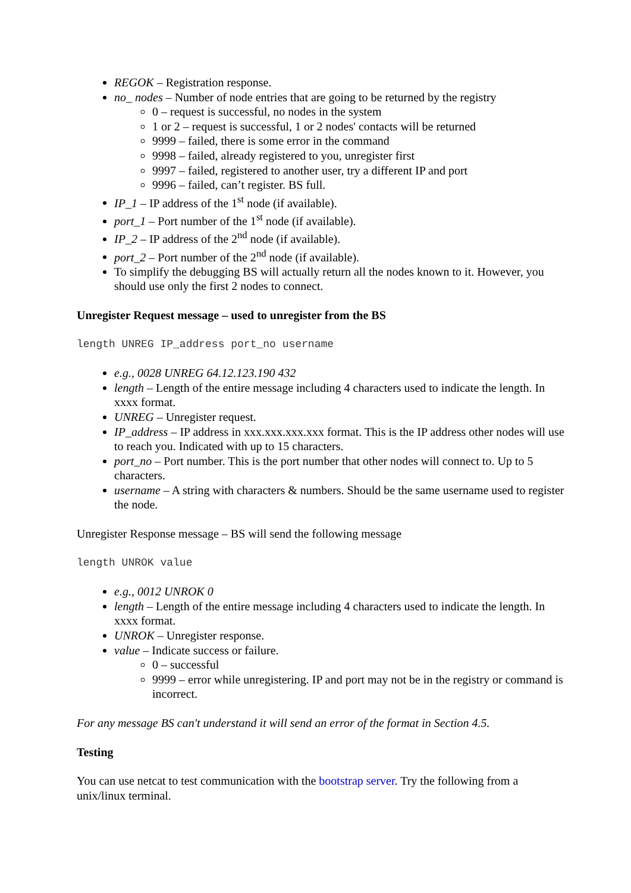REGOK – Registration response.
no_ nodes – Number of node entries that are going to be returned by the registry
0 – request is successful, no nodes in the system
1 or 2 – request is successful, 1 or 2 nodes' contacts will be returned
9999 – failed, there is some error in the command
9998 – failed, already registered to you, unregister first
9997 – failed, registered to another user, try a different IP and port
9996 – failed, can’t register. BS full.
IP_1 – IP address of the 1<sup>st</sup> node (if available).
port_1 – Port number of the 1<sup>st</sup> node (if available).
IP_2 – IP address of the 2<sup>nd</sup> node (if available).
port_2 – Port number of the 2<sup>nd</sup> node (if available).
To simplify the debugging BS will actually return all the nodes known to it. However, you should use only the first 2 nodes to connect.
Unregister Request message – used to unregister from the BS
length UNREG IP_address port_no username
e.g., 0028 UNREG 64.12.123.190 432
length – Length of the entire message including 4 characters used to indicate the length. In xxxx format.
UNREG – Unregister request.
IP_address – IP address in xxx.xxx.xxx.xxx format. This is the IP address other nodes will use to reach you. Indicated with up to 15 characters.
port_no – Port number. This is the port number that other nodes will connect to. Up to 5 characters.
username – A string with characters & numbers. Should be the same username used to register the node.
Unregister Response message – BS will send the following message
length UNROK value
e.g., 0012 UNROK 0
length – Length of the entire message including 4 characters used to indicate the length. In xxxx format.
UNROK – Unregister response.
value – Indicate success or failure.
0 – successful
9999 – error while unregistering. IP and port may not be in the registry or command is incorrect.
For any message BS can't understand it will send an error of the format in Section 4.5.
Testing
You can use netcat to test communication with the bootstrap server. Try the following from a unix/linux terminal.